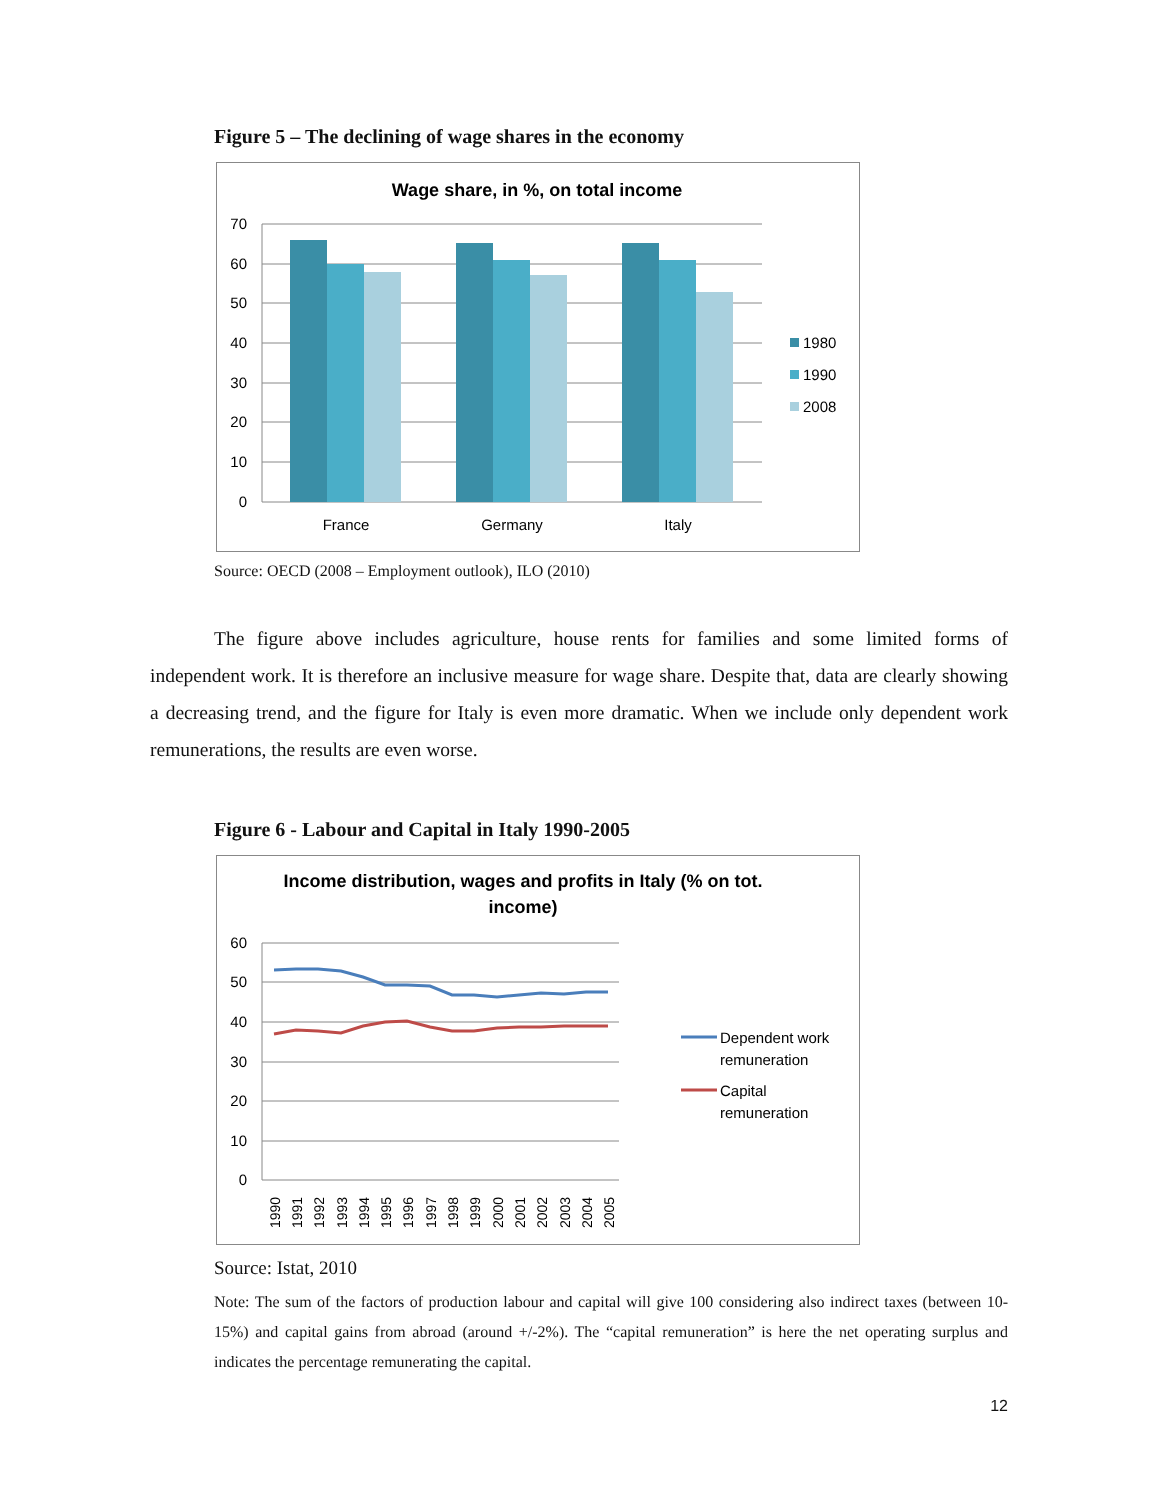Figure 5 – The declining of wage shares in the economy
Wage share, in %, on total income
70
60
50
40
30
20
10
0
France
Germany
Italy
1980
1990
2008
Source: OECD (2008 – Employment outlook), ILO (2010)
The figure above includes agriculture, house rents for families and some limited forms of independent work. It is therefore an inclusive measure for wage share. Despite that, data are clearly showing a decreasing trend, and the figure for Italy is even more dramatic. When we include only dependent work remunerations, the results are even worse.
Figure 6 - Labour and Capital in Italy 1990-2005
Income distribution, wages and profits in Italy (% on tot.
income)
60
50
40
30
20
10
0
Dependent work
remuneration
Capital
remuneration
1990
1991
1992
1993
1994
1995
1996
1997
1998
1999
2000
2001
2002
2003
2004
2005
Source: Istat, 2010
Note: The sum of the factors of production labour and capital will give 100 considering also indirect taxes (between 10-15%) and capital gains from abroad (around +/-2%). The “capital remuneration” is here the net operating surplus and indicates the percentage remunerating the capital.
12